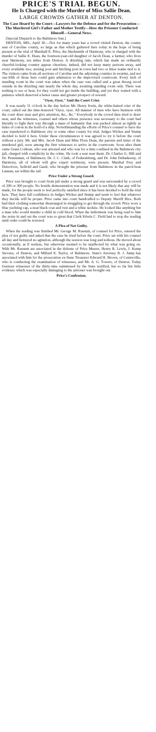PRICE'S TRIAL BEGUN.
He Is Charged with the Murder of Miss Sallie Dean.
LARGE CROWDS GATHER AT DENTON.
The Case Heard by the Court—Lawyers for the Defense and for the Prosecution—The Murdered Girl's Father and Mother Testify—How the Prisoner Conducted Himself—General News.
[Special Dispatch to the Baltimore Sun.]
DENTON, MD., April 30.—Not for many years has a crowd visited Denton, the county seat of Caroline county, so large as that which gathered here today in the hope of being present at the trial of Marshall E. Price, the blacksmith of Harmony, who is charged with the murder of Sallie E. Dean, the fourteen-year-old daughter of Jacob Dean, a farmer, who lives near Harmony, ten miles from Denton. A drizzling rain, which has made an ordinarily cheerful-looking country appear cheerless, indeed, did not keep many persons away, and every available tree, awning post and hitching post in town had two or three teams tied to it. The visitors came from all sections of Caroline and the adjoining counties in swarms, and not one-fifth of those here could gain admission to the improvised courtroom. Every inch of standing room in the court was taken when the case was called and a great throng stood outside in the drizzling rain nearly the whole day, awaiting standing room only. There was nothing to see or hear, for they could not get inside the building, and yet they waited with a patience which deserved a better cause and greater prospect of reward.
"Oyez, Oyez," Said the Court Crier.
It was nearly 11 o'clock in the day before Mr. Henry Irwin, the white-haired crier of the court, called out the time-honored "Oyez, oyez. All manner of men who have business with the court draw near and give attention, &c., &c." Everybody in the crowd then tried to draw near, and the witnesses, counsel and others whose presence was necessary to the court had literally to fight their way through a mass of humanity that was packed almost as tightly as bales of cotton in the hold of a ship. Notwithstanding the efforts of Price's counsel to have the case transferred to Baltimore city or some other county for trial, Judges Wickes and Stump decided to hold it here. Under these circumstances it was agreed to try it before the court without a jury. Mr. and Mrs. Jacob Dean and Miss Flora Dean, the parents and sister of the murdered girl, were among the first witnesses to arrive in the courtroom. Soon after them came Grant Corkran, who was arrested and who was for a time confined in the Baltimore city jail, charged with complicity in the crime. He took a seat near them. Dr. Charles G. Hill and Dr. Pennisman, of Baltimore; Dr. J. C. Clark, of Federalsburg, and Dr. John Dubadawny, of Harmony, all of whom will give expert testimony, were present. Marshal Frey and Detectives, Seibold and Gault, who brought the prisoner from Baltimore in the patrol-boat Launan, sat within the rail.
Price Under a Strong Guard.
Price was brought to court from jail under a strong guard and was surrounded by a crowd of 200 or 300 people. No hostile demonstration was made and it is not likely that any will be made, for the people seem to feel perfectly satisfied since it has been decided to hold the trial here. They have full confidence in Judges Wickes and Stump and seem to feel that whatever they decide will be proper. Price came into court handcuffed to Deputy Sheriff Rice. Both had their clothing somewhat disarranged in struggling to get through the crowd. Price wore a blue yachting cap, a neat black coat and vest and a white necktie. He looked like anything but a man who would murder a child in cold blood. When the indictment was being read to him the noise in and out the court was so great that Clerk Edwin C. Field had to stop the reading until order could be restored.
A Plea of Not Guilty.
When the reading was finished Mr. George M. Russum, of counsel for Price, entered the plea of not guilty and asked that the case be tried before the court. Price sat with his counsel all day and betrayed no agitation, although the session was long and tedious. He moved about occasionally, as if restless, but otherwise seemed to be unaffected by what was going on. With Mr. Russum are associated in the defense of Price Messrs. Henry R. Lewis, J. Kemp Stevens, of Denton, and Millard E. Taylor, of Baltimore. State's Attorney R. J. Jump has associated with him for the prosecution ex-State Treasurer Edward H. Brown, of Centreville, who is conducting the examination of witnesses, and Mr. A. G. Towers, of Denton. Today fourteen witnesses of the thirty-nine summoned by the State testified, but so far but little evidence which was especially damaging to the prisoner was brought out.
Price's Confession.